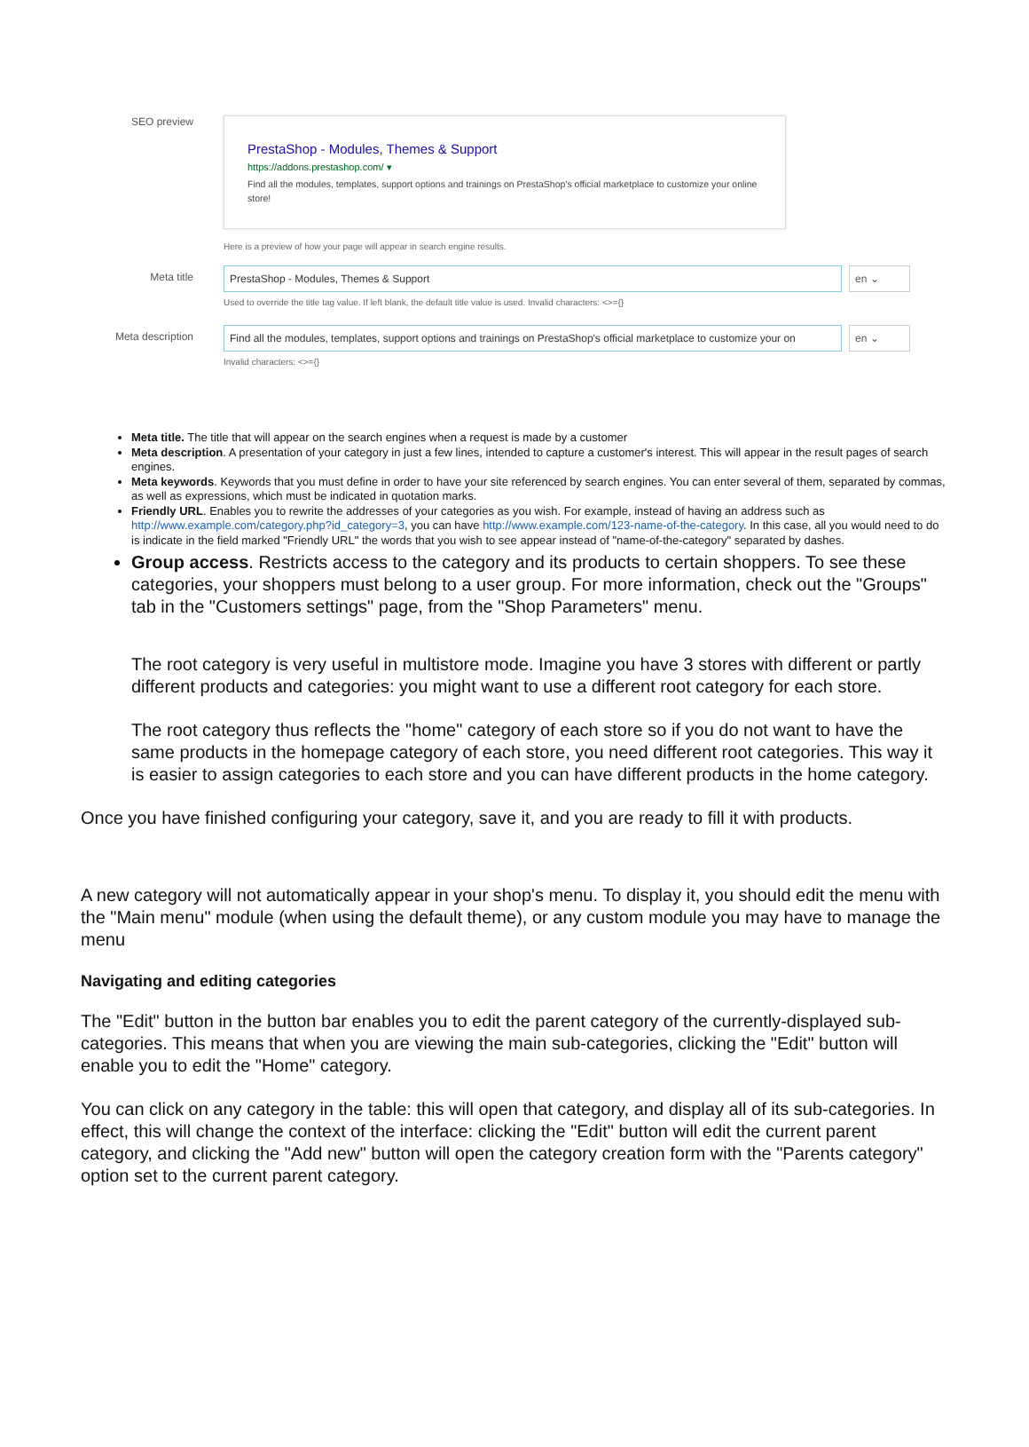SEO preview
PrestaShop - Modules, Themes & Support
https://addons.prestashop.com/ ▾
Find all the modules, templates, support options and trainings on PrestaShop's official marketplace to customize your online store!
Here is a preview of how your page will appear in search engine results.
Meta title PrestaShop - Modules, Themes & Support en ⌄
Used to override the title tag value. If left blank, the default title value is used. Invalid characters: <>={}
Meta description
Find all the modules, templates, support options and trainings on PrestaShop's official marketplace to customize your on en ⌄
Invalid characters: <>={}
Meta title. The title that will appear on the search engines when a request is made by a customer
Meta description. A presentation of your category in just a few lines, intended to capture a customer's interest. This will appear in the result pages of search engines.
Meta keywords. Keywords that you must define in order to have your site referenced by search engines. You can enter several of them, separated by commas, as well as expressions, which must be indicated in quotation marks.
Friendly URL. Enables you to rewrite the addresses of your categories as you wish. For example, instead of having an address such as http://www.example.com/category.php?id_category=3, you can have http://www.example.com/123-name-of-the-category. In this case, all you would need to do is indicate in the field marked "Friendly URL" the words that you wish to see appear instead of "name-of-the-category" separated by dashes.
Group access. Restricts access to the category and its products to certain shoppers. To see these categories, your shoppers must belong to a user group. For more information, check out the "Groups" tab in the "Customers settings" page, from the "Shop Parameters" menu.
The root category is very useful in multistore mode. Imagine you have 3 stores with different or partly different products and categories: you might want to use a different root category for each store.
The root category thus reflects the "home" category of each store so if you do not want to have the same products in the homepage category of each store, you need different root categories. This way it is easier to assign categories to each store and you can have different products in the home category.
Once you have finished configuring your category, save it, and you are ready to fill it with products.
A new category will not automatically appear in your shop's menu. To display it, you should edit the menu with the "Main menu" module (when using the default theme), or any custom module you may have to manage the menu
Navigating and editing categories
The "Edit" button in the button bar enables you to edit the parent category of the currently-displayed sub-categories. This means that when you are viewing the main sub-categories, clicking the "Edit" button will enable you to edit the "Home" category.
You can click on any category in the table: this will open that category, and display all of its sub-categories. In effect, this will change the context of the interface: clicking the "Edit" button will edit the current parent category, and clicking the "Add new" button will open the category creation form with the "Parents category" option set to the current parent category.